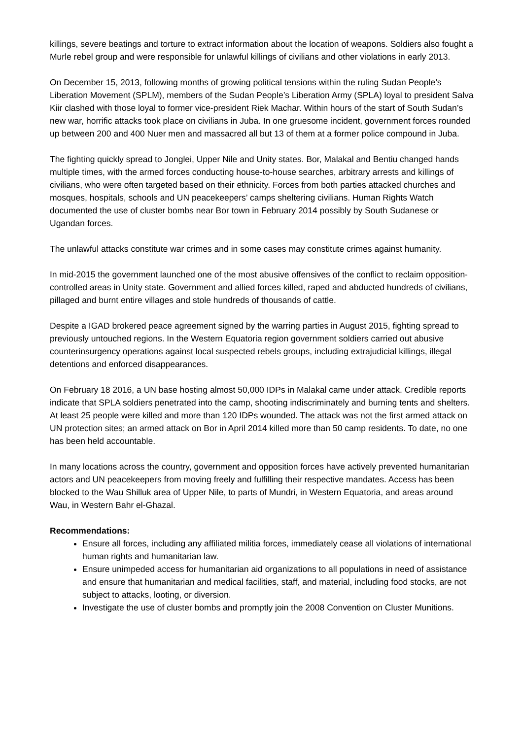killings, severe beatings and torture to extract information about the location of weapons. Soldiers also fought a Murle rebel group and were responsible for unlawful killings of civilians and other violations in early 2013.
On December 15, 2013, following months of growing political tensions within the ruling Sudan People’s Liberation Movement (SPLM), members of the Sudan People’s Liberation Army (SPLA) loyal to president Salva Kiir clashed with those loyal to former vice-president Riek Machar. Within hours of the start of South Sudan’s new war, horrific attacks took place on civilians in Juba. In one gruesome incident, government forces rounded up between 200 and 400 Nuer men and massacred all but 13 of them at a former police compound in Juba.
The fighting quickly spread to Jonglei, Upper Nile and Unity states. Bor, Malakal and Bentiu changed hands multiple times, with the armed forces conducting house-to-house searches, arbitrary arrests and killings of civilians, who were often targeted based on their ethnicity. Forces from both parties attacked churches and mosques, hospitals, schools and UN peacekeepers’ camps sheltering civilians. Human Rights Watch documented the use of cluster bombs near Bor town in February 2014 possibly by South Sudanese or Ugandan forces.
The unlawful attacks constitute war crimes and in some cases may constitute crimes against humanity.
In mid-2015 the government launched one of the most abusive offensives of the conflict to reclaim opposition-controlled areas in Unity state. Government and allied forces killed, raped and abducted hundreds of civilians, pillaged and burnt entire villages and stole hundreds of thousands of cattle.
Despite a IGAD brokered peace agreement signed by the warring parties in August 2015, fighting spread to previously untouched regions. In the Western Equatoria region government soldiers carried out abusive counterinsurgency operations against local suspected rebels groups, including extrajudicial killings, illegal detentions and enforced disappearances.
On February 18 2016, a UN base hosting almost 50,000 IDPs in Malakal came under attack. Credible reports indicate that SPLA soldiers penetrated into the camp, shooting indiscriminately and burning tents and shelters. At least 25 people were killed and more than 120 IDPs wounded. The attack was not the first armed attack on UN protection sites; an armed attack on Bor in April 2014 killed more than 50 camp residents. To date, no one has been held accountable.
In many locations across the country, government and opposition forces have actively prevented humanitarian actors and UN peacekeepers from moving freely and fulfilling their respective mandates. Access has been blocked to the Wau Shilluk area of Upper Nile, to parts of Mundri, in Western Equatoria, and areas around Wau, in Western Bahr el-Ghazal.
Recommendations:
Ensure all forces, including any affiliated militia forces, immediately cease all violations of international human rights and humanitarian law.
Ensure unimpeded access for humanitarian aid organizations to all populations in need of assistance and ensure that humanitarian and medical facilities, staff, and material, including food stocks, are not subject to attacks, looting, or diversion.
Investigate the use of cluster bombs and promptly join the 2008 Convention on Cluster Munitions.